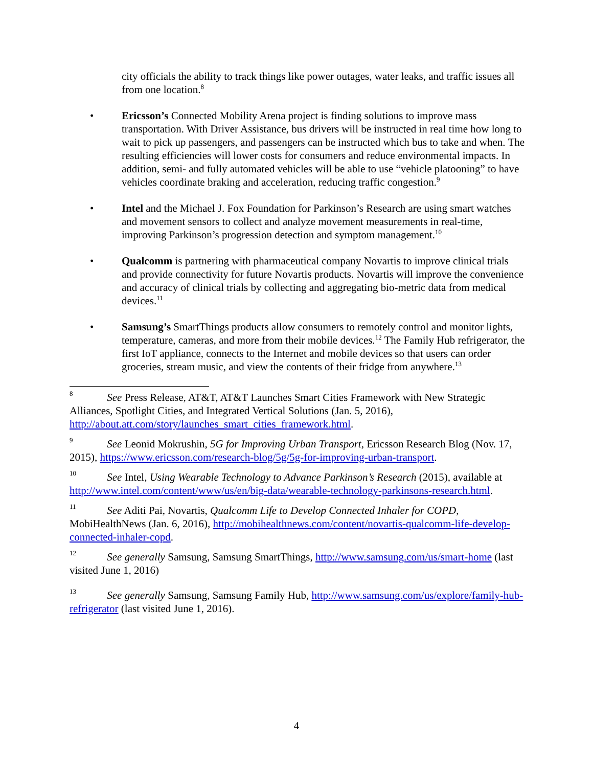city officials the ability to track things like power outages, water leaks, and traffic issues all from one location.<sup>8</sup>
• Ericsson’s Connected Mobility Arena project is finding solutions to improve mass transportation. With Driver Assistance, bus drivers will be instructed in real time how long to wait to pick up passengers, and passengers can be instructed which bus to take and when. The resulting efficiencies will lower costs for consumers and reduce environmental impacts. In addition, semi- and fully automated vehicles will be able to use “vehicle platooning” to have vehicles coordinate braking and acceleration, reducing traffic congestion.<sup>9</sup>
• Intel and the Michael J. Fox Foundation for Parkinson’s Research are using smart watches and movement sensors to collect and analyze movement measurements in real-time, improving Parkinson’s progression detection and symptom management.<sup>10</sup>
• Qualcomm is partnering with pharmaceutical company Novartis to improve clinical trials and provide connectivity for future Novartis products. Novartis will improve the convenience and accuracy of clinical trials by collecting and aggregating bio-metric data from medical devices.<sup>11</sup>
• Samsung’s SmartThings products allow consumers to remotely control and monitor lights, temperature, cameras, and more from their mobile devices.<sup>12</sup> The Family Hub refrigerator, the first IoT appliance, connects to the Internet and mobile devices so that users can order groceries, stream music, and view the contents of their fridge from anywhere.<sup>13</sup>
<sup>8</sup> See Press Release, AT&T, AT&T Launches Smart Cities Framework with New Strategic Alliances, Spotlight Cities, and Integrated Vertical Solutions (Jan. 5, 2016), http://about.att.com/story/launches_smart_cities_framework.html.
<sup>9</sup> See Leonid Mokrushin, 5G for Improving Urban Transport, Ericsson Research Blog (Nov. 17, 2015), https://www.ericsson.com/research-blog/5g/5g-for-improving-urban-transport.
<sup>10</sup> See Intel, Using Wearable Technology to Advance Parkinson’s Research (2015), available at http://www.intel.com/content/www/us/en/big-data/wearable-technology-parkinsons-research.html.
<sup>11</sup> See Aditi Pai, Novartis, Qualcomm Life to Develop Connected Inhaler for COPD, MobiHealthNews (Jan. 6, 2016), http://mobihealthnews.com/content/novartis-qualcomm-life-develop-connected-inhaler-copd.
<sup>12</sup> See generally Samsung, Samsung SmartThings, http://www.samsung.com/us/smart-home (last visited June 1, 2016)
<sup>13</sup> See generally Samsung, Samsung Family Hub, http://www.samsung.com/us/explore/family-hub-refrigerator (last visited June 1, 2016).
4